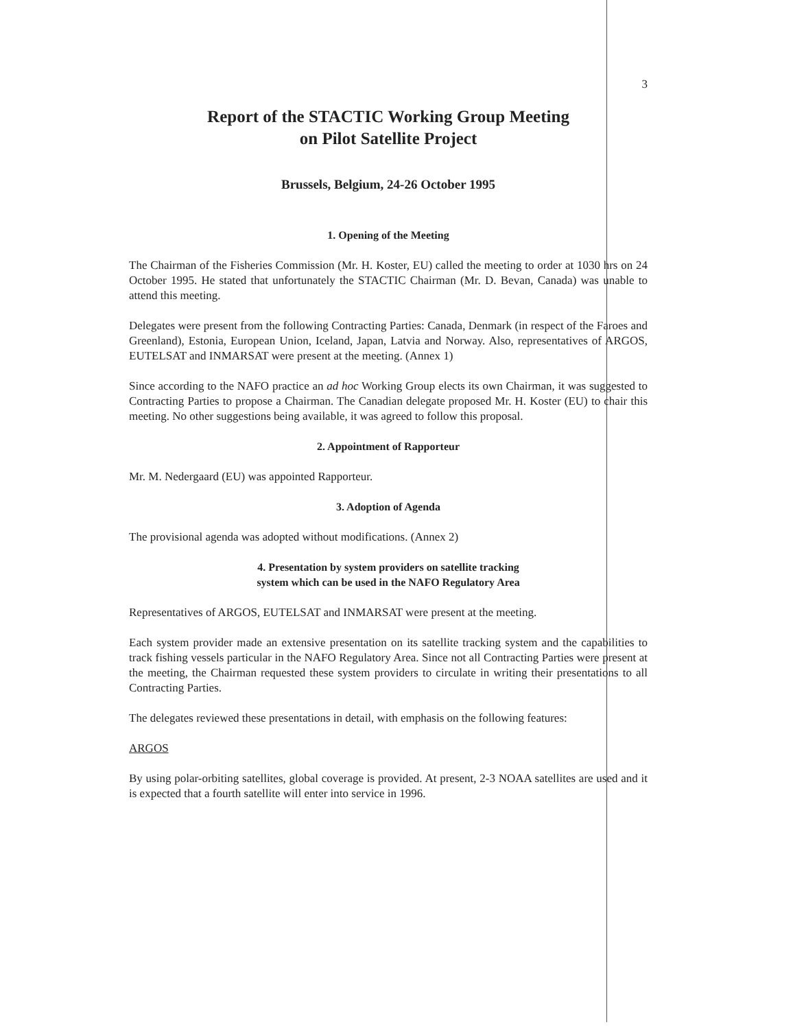3
Report of the STACTIC Working Group Meeting
on Pilot Satellite Project
Brussels, Belgium, 24-26 October 1995
1. Opening of the Meeting
The Chairman of the Fisheries Commission (Mr. H. Koster, EU) called the meeting to order at 1030 hrs on 24 October 1995. He stated that unfortunately the STACTIC Chairman (Mr. D. Bevan, Canada) was unable to attend this meeting.
Delegates were present from the following Contracting Parties: Canada, Denmark (in respect of the Faroes and Greenland), Estonia, European Union, Iceland, Japan, Latvia and Norway. Also, representatives of ARGOS, EUTELSAT and INMARSAT were present at the meeting. (Annex 1)
Since according to the NAFO practice an ad hoc Working Group elects its own Chairman, it was suggested to Contracting Parties to propose a Chairman. The Canadian delegate proposed Mr. H. Koster (EU) to chair this meeting. No other suggestions being available, it was agreed to follow this proposal.
2. Appointment of Rapporteur
Mr. M. Nedergaard (EU) was appointed Rapporteur.
3. Adoption of Agenda
The provisional agenda was adopted without modifications. (Annex 2)
4. Presentation by system providers on satellite tracking
system which can be used in the NAFO Regulatory Area
Representatives of ARGOS, EUTELSAT and INMARSAT were present at the meeting.
Each system provider made an extensive presentation on its satellite tracking system and the capabilities to track fishing vessels particular in the NAFO Regulatory Area. Since not all Contracting Parties were present at the meeting, the Chairman requested these system providers to circulate in writing their presentations to all Contracting Parties.
The delegates reviewed these presentations in detail, with emphasis on the following features:
ARGOS
By using polar-orbiting satellites, global coverage is provided. At present, 2-3 NOAA satellites are used and it is expected that a fourth satellite will enter into service in 1996.